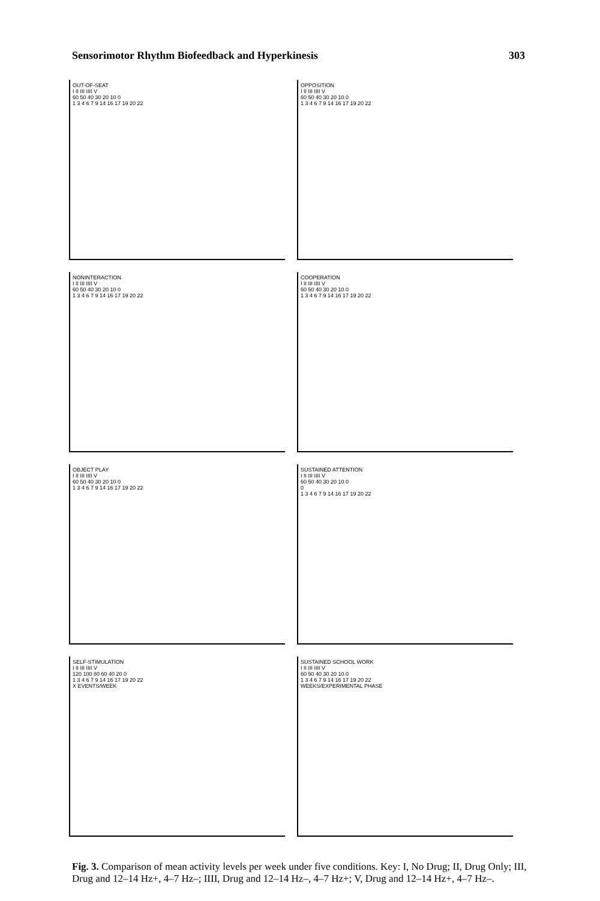Sensorimotor Rhythm Biofeedback and Hyperkinesis 303
OUT-OF-SEAT
I II III IIII V
60 50 40 30 20 10 0
1 3 4 6 7 9 14 16 17 19 20 22
OPPOSITION
I II III IIII V
60 50 40 30 20 10 0
1 3 4 6 7 9 14 16 17 19 20 22
NONINTERACTION
I II III IIII V
60 50 40 30 20 10 0
1 3 4 6 7 9 14 16 17 19 20 22
COOPERATION
I II III IIII V
60 50 40 30 20 10 0
1 3 4 6 7 9 14 16 17 19 20 22
OBJECT PLAY
I II III IIII V
60 50 40 30 20 10 0
1 3 4 6 7 9 14 16 17 19 20 22
SUSTAINED ATTENTION
I II III IIII V
60 50 40 30 20 10 0
0
1 3 4 6 7 9 14 16 17 19 20 22
SELF-STIMULATION
I II III IIII V
120 100 80 60 40 20 0
1 3 4 6 7 9 14 16 17 19 20 22
X EVENTS/WEEK
SUSTAINED SCHOOL WORK
I II III IIII V
60 50 40 30 20 10 0
1 3 4 6 7 9 14 16 17 19 20 22
WEEKS/EXPERIMENTAL PHASE
Fig. 3. Comparison of mean activity levels per week under five conditions. Key: I, No Drug; II, Drug Only; III, Drug and 12–14 Hz+, 4–7 Hz–; IIII, Drug and 12–14 Hz–, 4–7 Hz+; V, Drug and 12–14 Hz+, 4–7 Hz–.